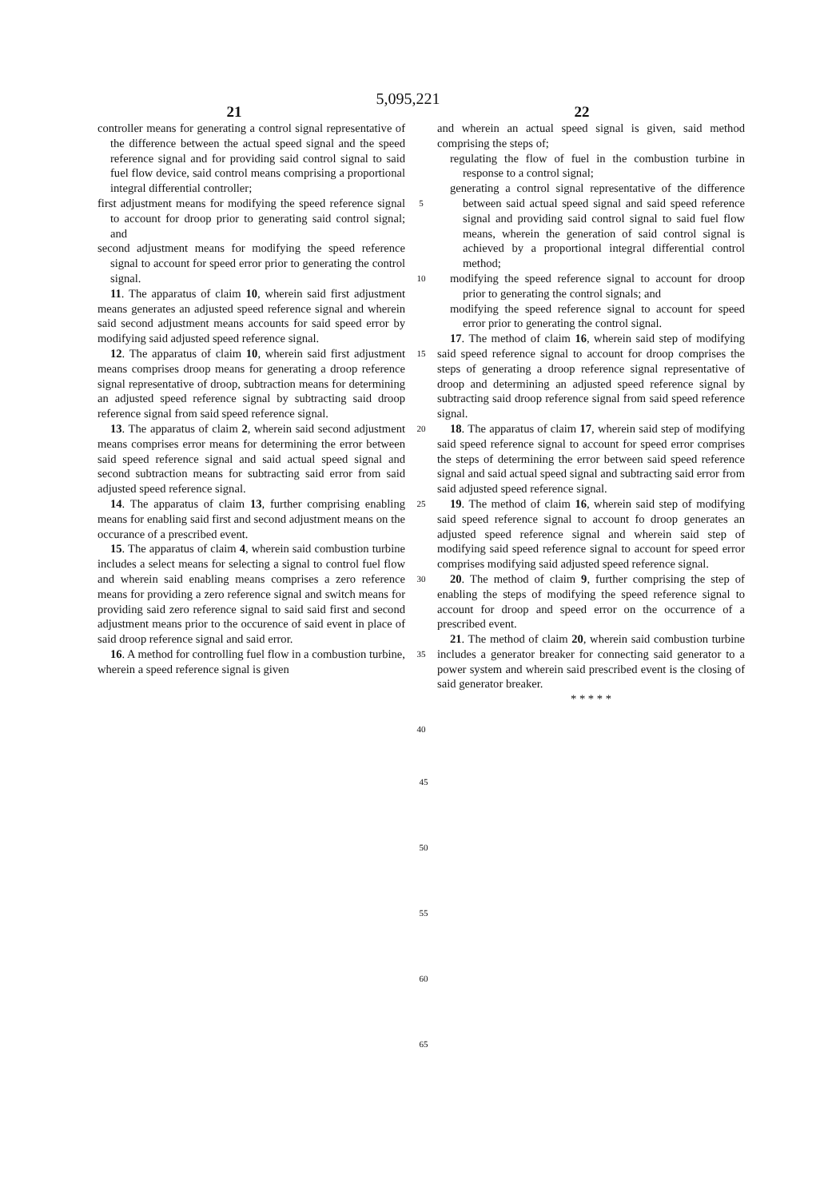5,095,221
21 22
controller means for generating a control signal representative of the difference between the actual speed signal and the speed reference signal and for providing said control signal to said fuel flow device, said control means comprising a proportional integral differential controller;
first adjustment means for modifying the speed reference signal to account for droop prior to generating said control signal; and
second adjustment means for modifying the speed reference signal to account for speed error prior to generating the control signal.
11. The apparatus of claim 10, wherein said first adjustment means generates an adjusted speed reference signal and wherein said second adjustment means accounts for said speed error by modifying said adjusted speed reference signal.
12. The apparatus of claim 10, wherein said first adjustment means comprises droop means for generating a droop reference signal representative of droop, subtraction means for determining an adjusted speed reference signal by subtracting said droop reference signal from said speed reference signal.
13. The apparatus of claim 2, wherein said second adjustment means comprises error means for determining the error between said speed reference signal and said actual speed signal and second subtraction means for subtracting said error from said adjusted speed reference signal.
14. The apparatus of claim 13, further comprising enabling means for enabling said first and second adjustment means on the occurance of a prescribed event.
15. The apparatus of claim 4, wherein said combustion turbine includes a select means for selecting a signal to control fuel flow and wherein said enabling means comprises a zero reference means for providing a zero reference signal and switch means for providing said zero reference signal to said said first and second adjustment means prior to the occurence of said event in place of said droop reference signal and said error.
16. A method for controlling fuel flow in a combustion turbine, wherein a speed reference signal is given
5
10
15
20
25
30
35
40
and wherein an actual speed signal is given, said method comprising the steps of;
regulating the flow of fuel in the combustion turbine in response to a control signal;
generating a control signal representative of the difference between said actual speed signal and said speed reference signal and providing said control signal to said fuel flow means, wherein the generation of said control signal is achieved by a proportional integral differential control method;
modifying the speed reference signal to account for droop prior to generating the control signals; and
modifying the speed reference signal to account for speed error prior to generating the control signal.
17. The method of claim 16, wherein said step of modifying said speed reference signal to account for droop comprises the steps of generating a droop reference signal representative of droop and determining an adjusted speed reference signal by subtracting said droop reference signal from said speed reference signal.
18. The apparatus of claim 17, wherein said step of modifying said speed reference signal to account for speed error comprises the steps of determining the error between said speed reference signal and said actual speed signal and subtracting said error from said adjusted speed reference signal.
19. The method of claim 16, wherein said step of modifying said speed reference signal to account fo droop generates an adjusted speed reference signal and wherein said step of modifying said speed reference signal to account for speed error comprises modifying said adjusted speed reference signal.
20. The method of claim 9, further comprising the step of enabling the steps of modifying the speed reference signal to account for droop and speed error on the occurrence of a prescribed event.
21. The method of claim 20, wherein said combustion turbine includes a generator breaker for connecting said generator to a power system and wherein said prescribed event is the closing of said generator breaker.
* * * * *
45
50
55
60
65